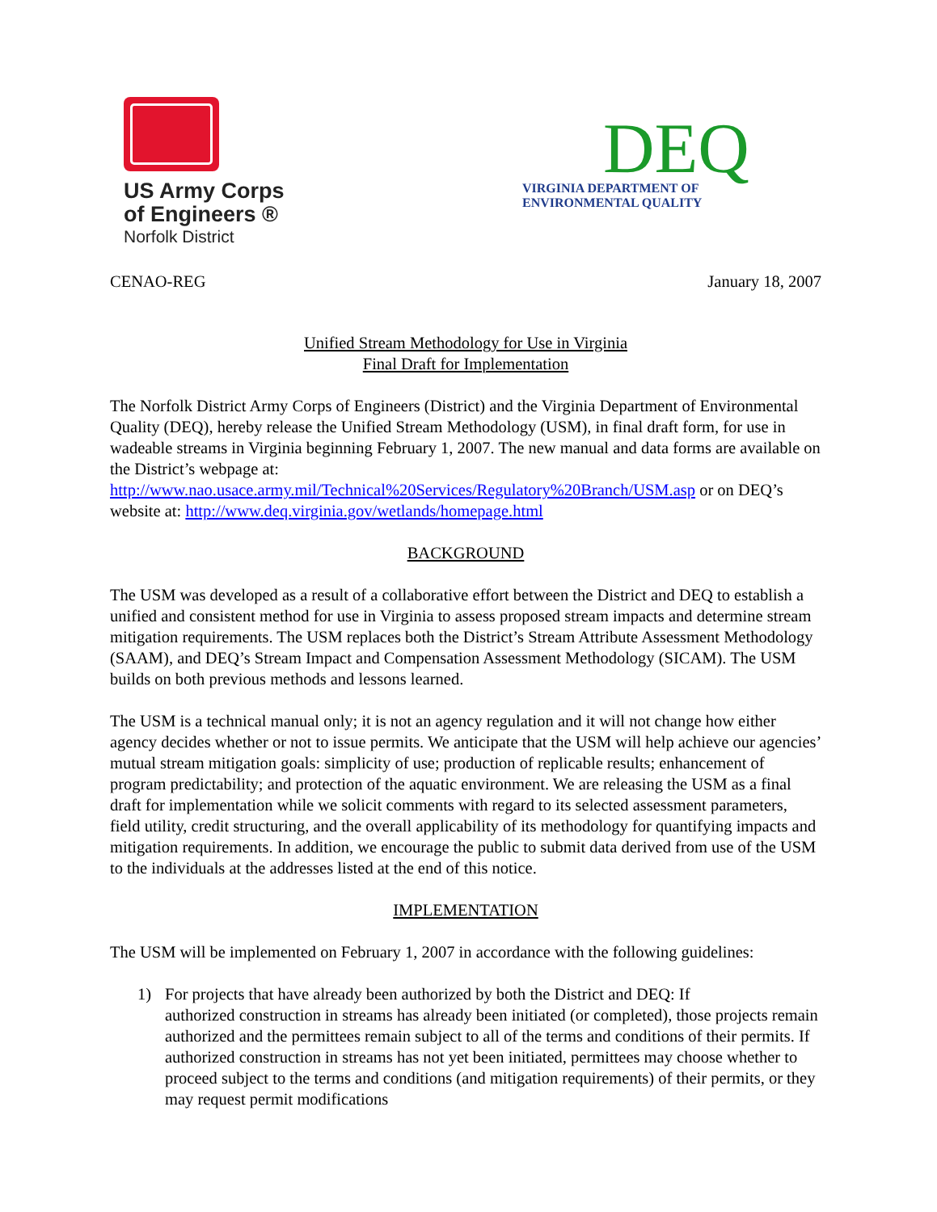US Army Corps
of Engineers ®
Norfolk District
DEQ
VIRGINIA DEPARTMENT OF
ENVIRONMENTAL QUALITY
CENAO-REG January 18, 2007
Unified Stream Methodology for Use in Virginia
Final Draft for Implementation
The Norfolk District Army Corps of Engineers (District) and the Virginia Department of Environmental Quality (DEQ), hereby release the Unified Stream Methodology (USM), in final draft form, for use in wadeable streams in Virginia beginning February 1, 2007. The new manual and data forms are available on the District’s webpage at: http://www.nao.usace.army.mil/Technical%20Services/Regulatory%20Branch/USM.asp or on DEQ’s website at: http://www.deq.virginia.gov/wetlands/homepage.html
BACKGROUND
The USM was developed as a result of a collaborative effort between the District and DEQ to establish a unified and consistent method for use in Virginia to assess proposed stream impacts and determine stream mitigation requirements. The USM replaces both the District’s Stream Attribute Assessment Methodology (SAAM), and DEQ’s Stream Impact and Compensation Assessment Methodology (SICAM). The USM builds on both previous methods and lessons learned.
The USM is a technical manual only; it is not an agency regulation and it will not change how either agency decides whether or not to issue permits. We anticipate that the USM will help achieve our agencies’ mutual stream mitigation goals: simplicity of use; production of replicable results; enhancement of program predictability; and protection of the aquatic environment. We are releasing the USM as a final draft for implementation while we solicit comments with regard to its selected assessment parameters, field utility, credit structuring, and the overall applicability of its methodology for quantifying impacts and mitigation requirements. In addition, we encourage the public to submit data derived from use of the USM to the individuals at the addresses listed at the end of this notice.
IMPLEMENTATION
The USM will be implemented on February 1, 2007 in accordance with the following guidelines:
1) For projects that have already been authorized by both the District and DEQ: If
authorized construction in streams has already been initiated (or completed), those projects remain authorized and the permittees remain subject to all of the terms and conditions of their permits. If authorized construction in streams has not yet been initiated, permittees may choose whether to proceed subject to the terms and conditions (and mitigation requirements) of their permits, or they may request permit modifications